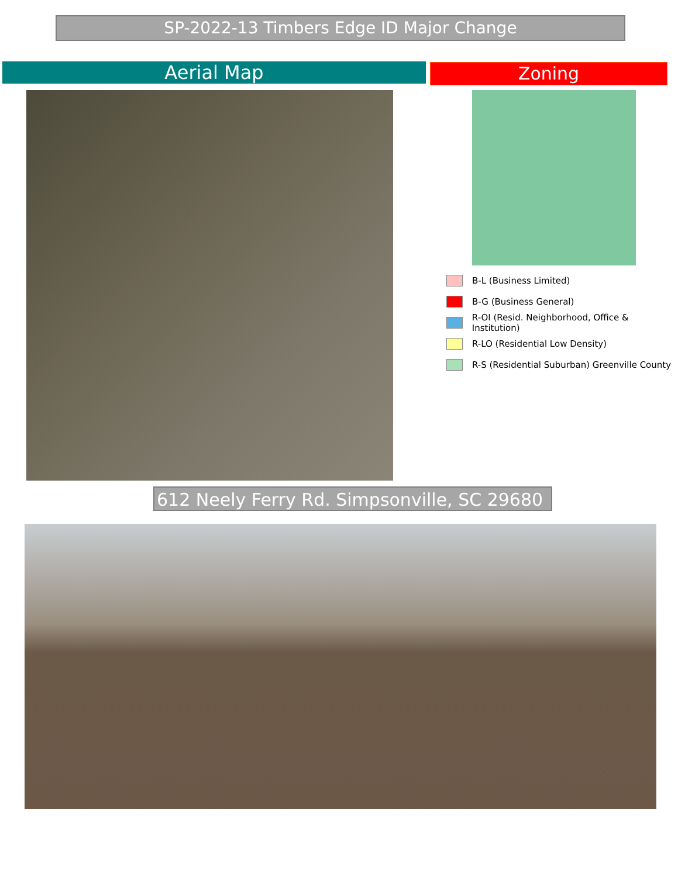SP-2022-13 Timbers Edge ID Major Change
Aerial Map Zoning
B-L (Business Limited)
B-G (Business General)
R-OI (Resid. Neighborhood, Office & Institution)
R-LO (Residential Low Density)
R-S (Residential Suburban) Greenville County
612 Neely Ferry Rd. Simpsonville, SC 29680